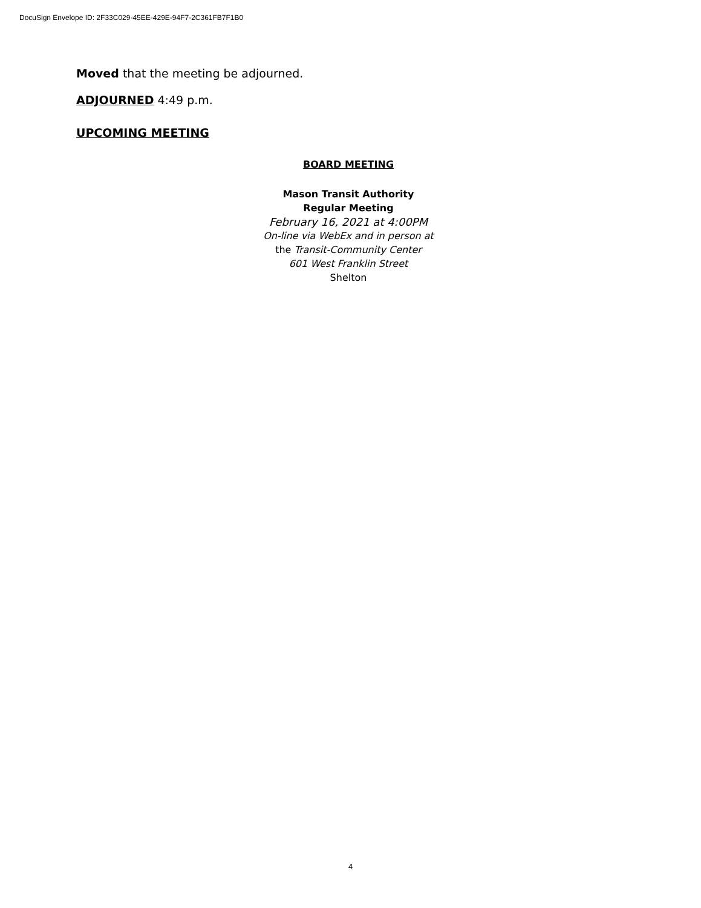DocuSign Envelope ID: 2F33C029-45EE-429E-94F7-2C361FB7F1B0
Moved that the meeting be adjourned.
ADJOURNED 4:49 p.m.
UPCOMING MEETING
BOARD MEETING
Mason Transit Authority
Regular Meeting
February 16, 2021 at 4:00PM
On-line via WebEx and in person at
the Transit-Community Center
601 West Franklin Street
Shelton
4